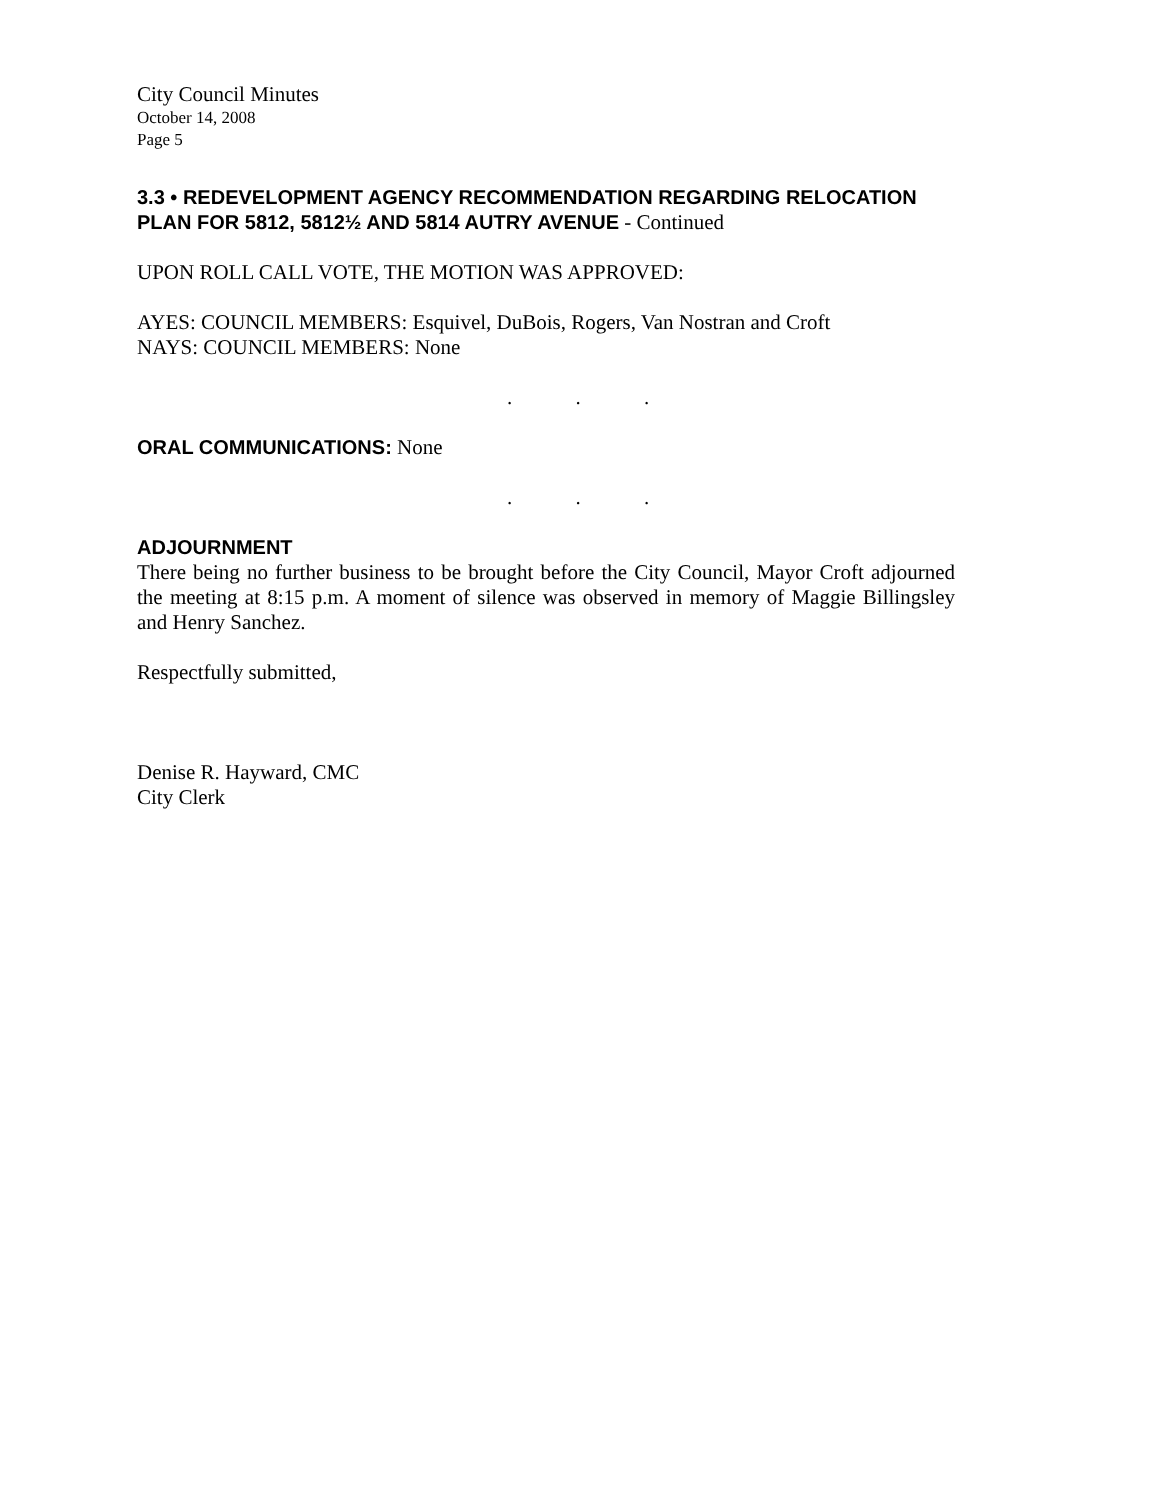City Council Minutes
October 14, 2008
Page 5
3.3 • REDEVELOPMENT AGENCY RECOMMENDATION REGARDING RELOCATION PLAN FOR 5812, 5812½ AND 5814 AUTRY AVENUE - Continued
UPON ROLL CALL VOTE, THE MOTION WAS APPROVED:
AYES: COUNCIL MEMBERS: Esquivel, DuBois, Rogers, Van Nostran and Croft
NAYS: COUNCIL MEMBERS: None
. . .
ORAL COMMUNICATIONS: None
. . .
ADJOURNMENT
There being no further business to be brought before the City Council, Mayor Croft adjourned the meeting at 8:15 p.m. A moment of silence was observed in memory of Maggie Billingsley and Henry Sanchez.
Respectfully submitted,
Denise R. Hayward, CMC
City Clerk